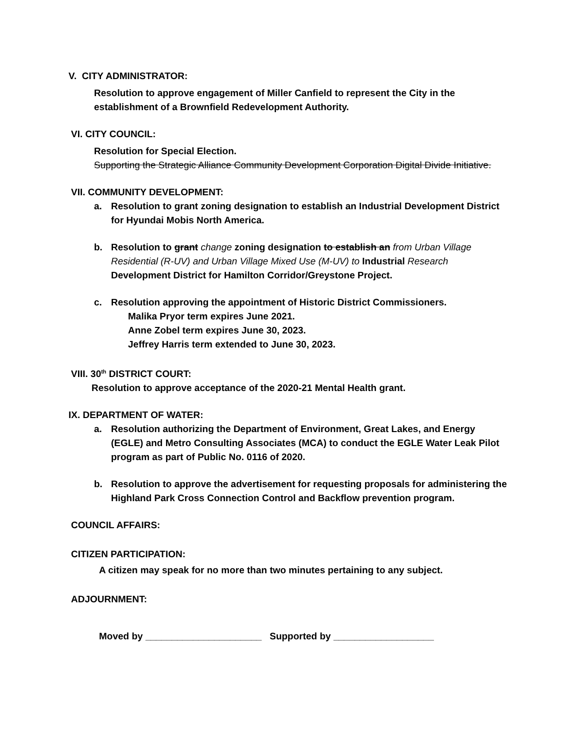V. CITY ADMINISTRATOR:
Resolution to approve engagement of Miller Canfield to represent the City in the establishment of a Brownfield Redevelopment Authority.
VI. CITY COUNCIL:
Resolution for Special Election.
Supporting the Strategic Alliance Community Development Corporation Digital Divide Initiative.
VII. COMMUNITY DEVELOPMENT:
a. Resolution to grant zoning designation to establish an Industrial Development District for Hyundai Mobis North America.
b. Resolution to grant change zoning designation to establish an from Urban Village Residential (R-UV) and Urban Village Mixed Use (M-UV) to Industrial Research Development District for Hamilton Corridor/Greystone Project.
c. Resolution approving the appointment of Historic District Commissioners.
Malika Pryor term expires June 2021.
Anne Zobel term expires June 30, 2023.
Jeffrey Harris term extended to June 30, 2023.
VIII. 30<sup>th</sup> DISTRICT COURT:
Resolution to approve acceptance of the 2020-21 Mental Health grant.
IX. DEPARTMENT OF WATER:
a. Resolution authorizing the Department of Environment, Great Lakes, and Energy (EGLE) and Metro Consulting Associates (MCA) to conduct the EGLE Water Leak Pilot program as part of Public No. 0116 of 2020.
b. Resolution to approve the advertisement for requesting proposals for administering the Highland Park Cross Connection Control and Backflow prevention program.
COUNCIL AFFAIRS:
CITIZEN PARTICIPATION:
A citizen may speak for no more than two minutes pertaining to any subject.
ADJOURNMENT:
Moved by ______________________ Supported by ___________________